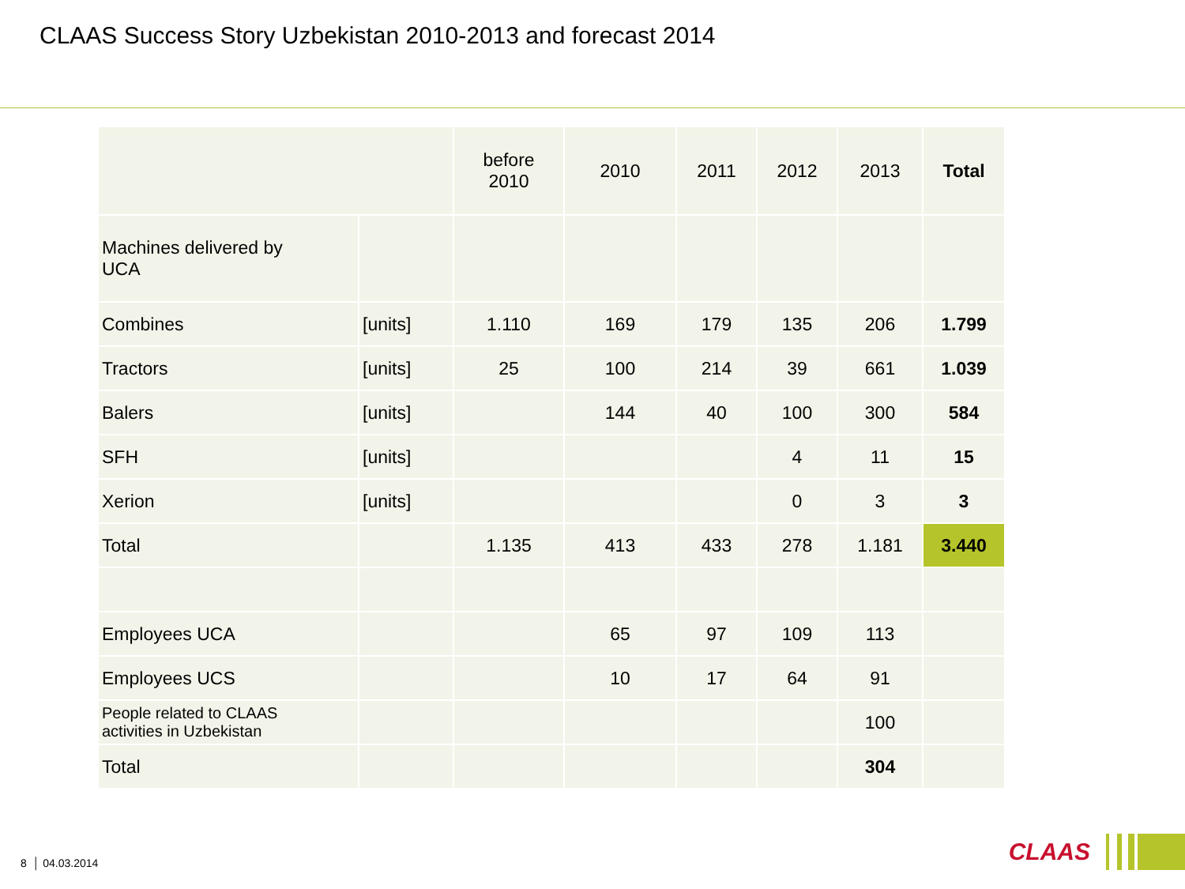CLAAS Success Story Uzbekistan 2010-2013 and forecast 2014
| | | before 2010 | 2010 | 2011 | 2012 | 2013 | Total |
| --- | --- | --- | --- | --- | --- | --- | --- |
| Machines delivered by UCA | | | | | | | |
| Combines | [units] | 1.110 | 169 | 179 | 135 | 206 | 1.799 |
| Tractors | [units] | 25 | 100 | 214 | 39 | 661 | 1.039 |
| Balers | [units] | | 144 | 40 | 100 | 300 | 584 |
| SFH | [units] | | | | 4 | 11 | 15 |
| Xerion | [units] | | | | 0 | 3 | 3 |
| Total | | 1.135 | 413 | 433 | 278 | 1.181 | 3.440 |
| Employees UCA | | | 65 | 97 | 109 | 113 | |
| Employees UCS | | | 10 | 17 | 64 | 91 | |
| People related to CLAAS activities in Uzbekistan | | | | | | 100 | |
| Total | | | | | | 304 | |
8 │ 04.03.2014
CLAAS